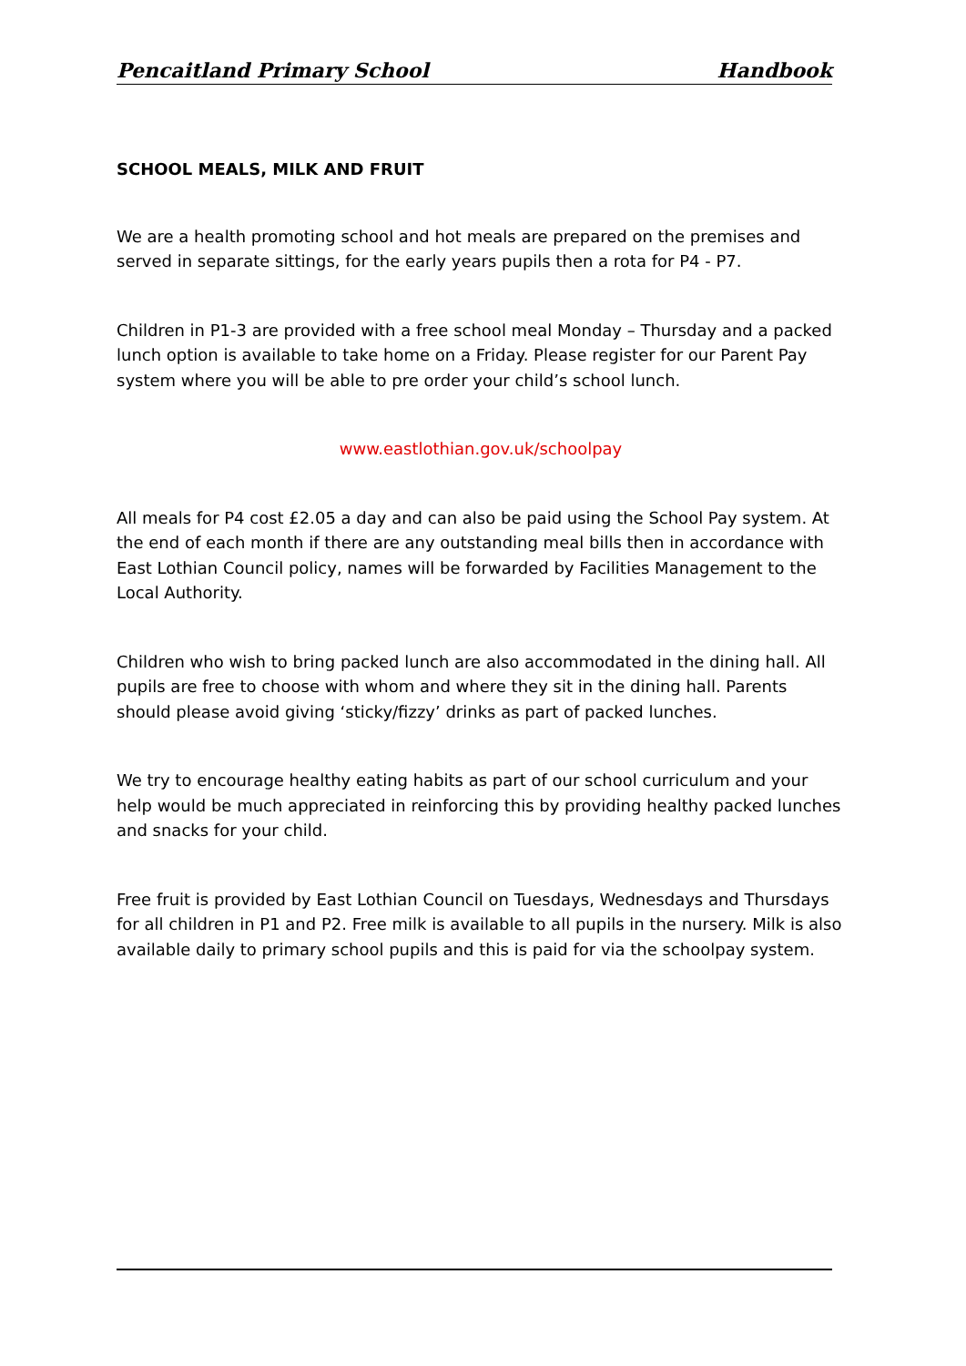Pencaitland Primary School Handbook
SCHOOL MEALS, MILK AND FRUIT
We are a health promoting school and hot meals are prepared on the premises and served in separate sittings, for the early years pupils then a rota for P4 - P7.
Children in P1-3 are provided with a free school meal Monday – Thursday and a packed lunch option is available to take home on a Friday. Please register for our Parent Pay system where you will be able to pre order your child’s school lunch.
www.eastlothian.gov.uk/schoolpay
All meals for P4 cost £2.05 a day and can also be paid using the School Pay system. At the end of each month if there are any outstanding meal bills then in accordance with East Lothian Council policy, names will be forwarded by Facilities Management to the Local Authority.
Children who wish to bring packed lunch are also accommodated in the dining hall. All pupils are free to choose with whom and where they sit in the dining hall. Parents should please avoid giving ‘sticky/fizzy’ drinks as part of packed lunches.
We try to encourage healthy eating habits as part of our school curriculum and your help would be much appreciated in reinforcing this by providing healthy packed lunches and snacks for your child.
Free fruit is provided by East Lothian Council on Tuesdays, Wednesdays and Thursdays for all children in P1 and P2. Free milk is available to all pupils in the nursery. Milk is also available daily to primary school pupils and this is paid for via the schoolpay system.